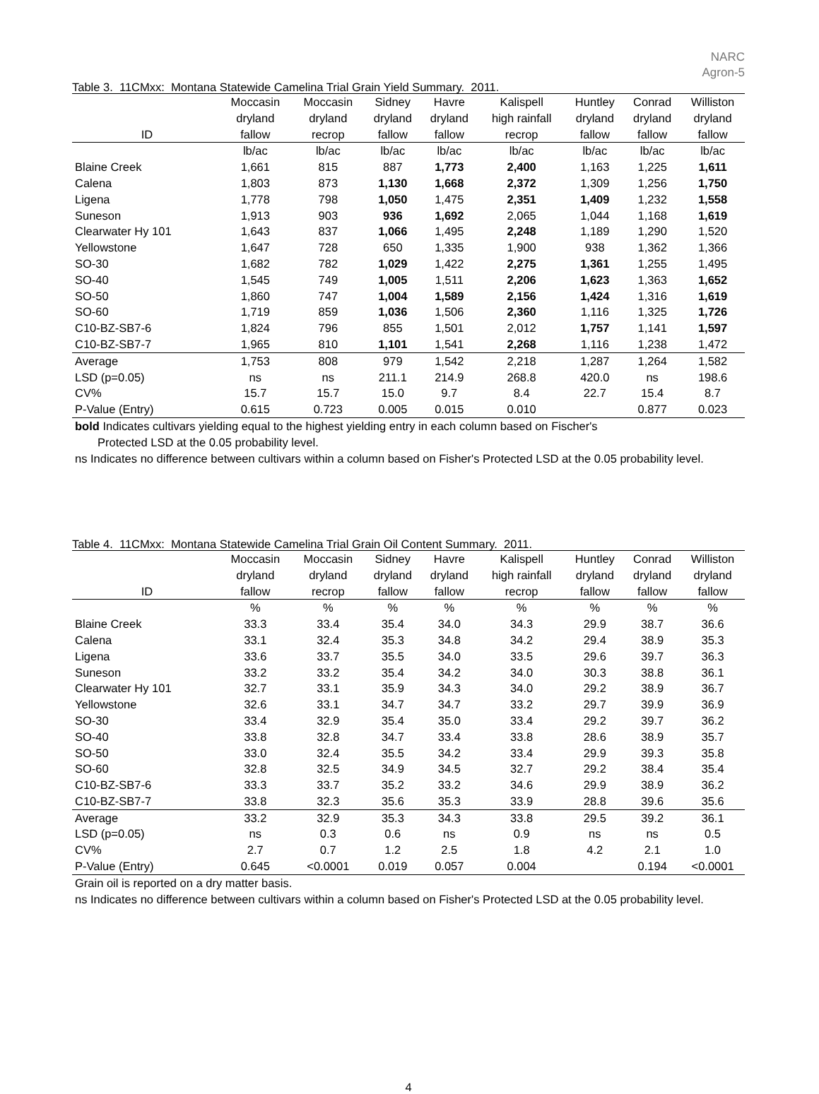NARC
Agron-5
Table 3. 11CMxx: Montana Statewide Camelina Trial Grain Yield Summary. 2011.
| | Moccasin | Moccasin | Sidney | Havre | Kalispell | Huntley | Conrad | Williston |
| --- | --- | --- | --- | --- | --- | --- | --- | --- |
| | dryland | dryland | dryland | dryland | high rainfall | dryland | dryland | dryland |
| ID | fallow | recrop | fallow | fallow | recrop | fallow | fallow | fallow |
| | lb/ac | lb/ac | lb/ac | lb/ac | lb/ac | lb/ac | lb/ac | lb/ac |
| Blaine Creek | 1,661 | 815 | 887 | 1,773 | 2,400 | 1,163 | 1,225 | 1,611 |
| Calena | 1,803 | 873 | 1,130 | 1,668 | 2,372 | 1,309 | 1,256 | 1,750 |
| Ligena | 1,778 | 798 | 1,050 | 1,475 | 2,351 | 1,409 | 1,232 | 1,558 |
| Suneson | 1,913 | 903 | 936 | 1,692 | 2,065 | 1,044 | 1,168 | 1,619 |
| Clearwater Hy 101 | 1,643 | 837 | 1,066 | 1,495 | 2,248 | 1,189 | 1,290 | 1,520 |
| Yellowstone | 1,647 | 728 | 650 | 1,335 | 1,900 | 938 | 1,362 | 1,366 |
| SO-30 | 1,682 | 782 | 1,029 | 1,422 | 2,275 | 1,361 | 1,255 | 1,495 |
| SO-40 | 1,545 | 749 | 1,005 | 1,511 | 2,206 | 1,623 | 1,363 | 1,652 |
| SO-50 | 1,860 | 747 | 1,004 | 1,589 | 2,156 | 1,424 | 1,316 | 1,619 |
| SO-60 | 1,719 | 859 | 1,036 | 1,506 | 2,360 | 1,116 | 1,325 | 1,726 |
| C10-BZ-SB7-6 | 1,824 | 796 | 855 | 1,501 | 2,012 | 1,757 | 1,141 | 1,597 |
| C10-BZ-SB7-7 | 1,965 | 810 | 1,101 | 1,541 | 2,268 | 1,116 | 1,238 | 1,472 |
| Average | 1,753 | 808 | 979 | 1,542 | 2,218 | 1,287 | 1,264 | 1,582 |
| LSD (p=0.05) | ns | ns | 211.1 | 214.9 | 268.8 | 420.0 | ns | 198.6 |
| CV% | 15.7 | 15.7 | 15.0 | 9.7 | 8.4 | 22.7 | 15.4 | 8.7 |
| P-Value (Entry) | 0.615 | 0.723 | 0.005 | 0.015 | 0.010 | | 0.877 | 0.023 |
bold Indicates cultivars yielding equal to the highest yielding entry in each column based on Fischer's
Protected LSD at the 0.05 probability level.
ns Indicates no difference between cultivars within a column based on Fisher's Protected LSD at the 0.05 probability level.
Table 4. 11CMxx: Montana Statewide Camelina Trial Grain Oil Content Summary. 2011.
| | Moccasin | Moccasin | Sidney | Havre | Kalispell | Huntley | Conrad | Williston |
| --- | --- | --- | --- | --- | --- | --- | --- | --- |
| | dryland | dryland | dryland | dryland | high rainfall | dryland | dryland | dryland |
| ID | fallow | recrop | fallow | fallow | recrop | fallow | fallow | fallow |
| | % | % | % | % | % | % | % | % |
| Blaine Creek | 33.3 | 33.4 | 35.4 | 34.0 | 34.3 | 29.9 | 38.7 | 36.6 |
| Calena | 33.1 | 32.4 | 35.3 | 34.8 | 34.2 | 29.4 | 38.9 | 35.3 |
| Ligena | 33.6 | 33.7 | 35.5 | 34.0 | 33.5 | 29.6 | 39.7 | 36.3 |
| Suneson | 33.2 | 33.2 | 35.4 | 34.2 | 34.0 | 30.3 | 38.8 | 36.1 |
| Clearwater Hy 101 | 32.7 | 33.1 | 35.9 | 34.3 | 34.0 | 29.2 | 38.9 | 36.7 |
| Yellowstone | 32.6 | 33.1 | 34.7 | 34.7 | 33.2 | 29.7 | 39.9 | 36.9 |
| SO-30 | 33.4 | 32.9 | 35.4 | 35.0 | 33.4 | 29.2 | 39.7 | 36.2 |
| SO-40 | 33.8 | 32.8 | 34.7 | 33.4 | 33.8 | 28.6 | 38.9 | 35.7 |
| SO-50 | 33.0 | 32.4 | 35.5 | 34.2 | 33.4 | 29.9 | 39.3 | 35.8 |
| SO-60 | 32.8 | 32.5 | 34.9 | 34.5 | 32.7 | 29.2 | 38.4 | 35.4 |
| C10-BZ-SB7-6 | 33.3 | 33.7 | 35.2 | 33.2 | 34.6 | 29.9 | 38.9 | 36.2 |
| C10-BZ-SB7-7 | 33.8 | 32.3 | 35.6 | 35.3 | 33.9 | 28.8 | 39.6 | 35.6 |
| Average | 33.2 | 32.9 | 35.3 | 34.3 | 33.8 | 29.5 | 39.2 | 36.1 |
| LSD (p=0.05) | ns | 0.3 | 0.6 | ns | 0.9 | ns | ns | 0.5 |
| CV% | 2.7 | 0.7 | 1.2 | 2.5 | 1.8 | 4.2 | 2.1 | 1.0 |
| P-Value (Entry) | 0.645 | <0.0001 | 0.019 | 0.057 | 0.004 | | 0.194 | <0.0001 |
Grain oil is reported on a dry matter basis.
ns Indicates no difference between cultivars within a column based on Fisher's Protected LSD at the 0.05 probability level.
4